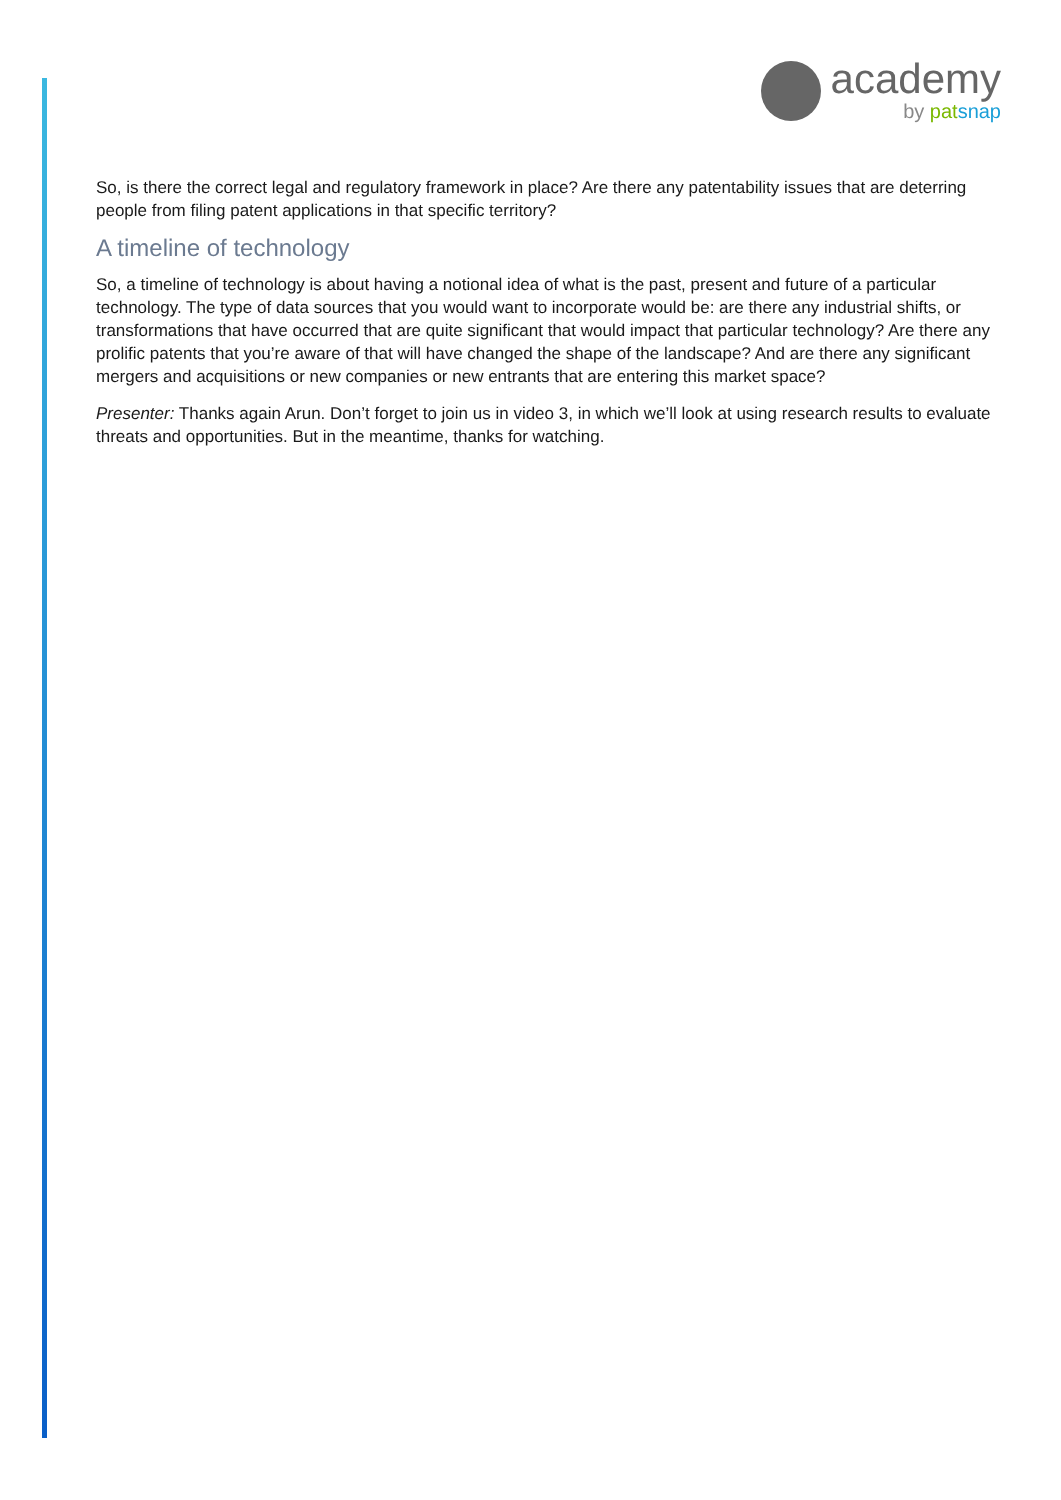academy
by pat snap
So, is there the correct legal and regulatory framework in place? Are there any patentability issues that are deterring people from filing patent applications in that specific territory?
A timeline of technology
So, a timeline of technology is about having a notional idea of what is the past, present and future of a particular technology. The type of data sources that you would want to incorporate would be: are there any industrial shifts, or transformations that have occurred that are quite significant that would impact that particular technology? Are there any prolific patents that you’re aware of that will have changed the shape of the landscape? And are there any significant mergers and acquisitions or new companies or new entrants that are entering this market space?
Presenter: Thanks again Arun. Don’t forget to join us in video 3, in which we’ll look at using research results to evaluate threats and opportunities. But in the meantime, thanks for watching.